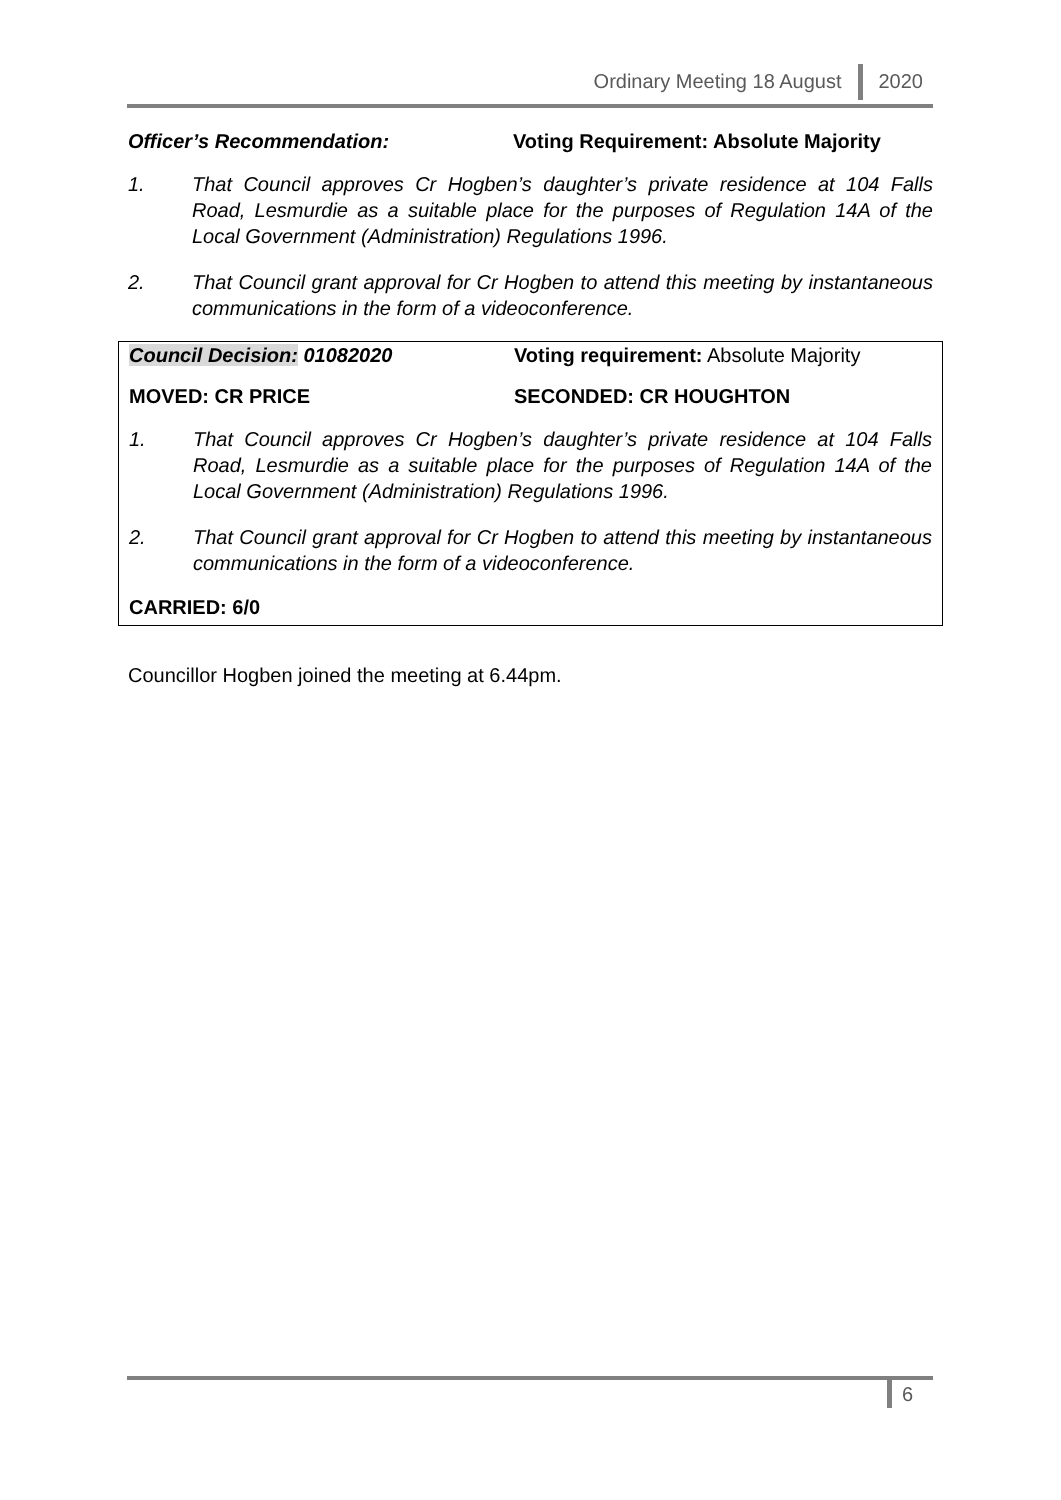Ordinary Meeting 18 August 2020
Officer’s Recommendation: Voting Requirement: Absolute Majority
1. That Council approves Cr Hogben’s daughter’s private residence at 104 Falls Road, Lesmurdie as a suitable place for the purposes of Regulation 14A of the Local Government (Administration) Regulations 1996.
2. That Council grant approval for Cr Hogben to attend this meeting by instantaneous communications in the form of a videoconference.
Council Decision: 01082020 Voting requirement: Absolute Majority
MOVED: CR PRICE SECONDED: CR HOUGHTON
1. That Council approves Cr Hogben’s daughter’s private residence at 104 Falls Road, Lesmurdie as a suitable place for the purposes of Regulation 14A of the Local Government (Administration) Regulations 1996.
2. That Council grant approval for Cr Hogben to attend this meeting by instantaneous communications in the form of a videoconference.
CARRIED: 6/0
Councillor Hogben joined the meeting at 6.44pm.
6